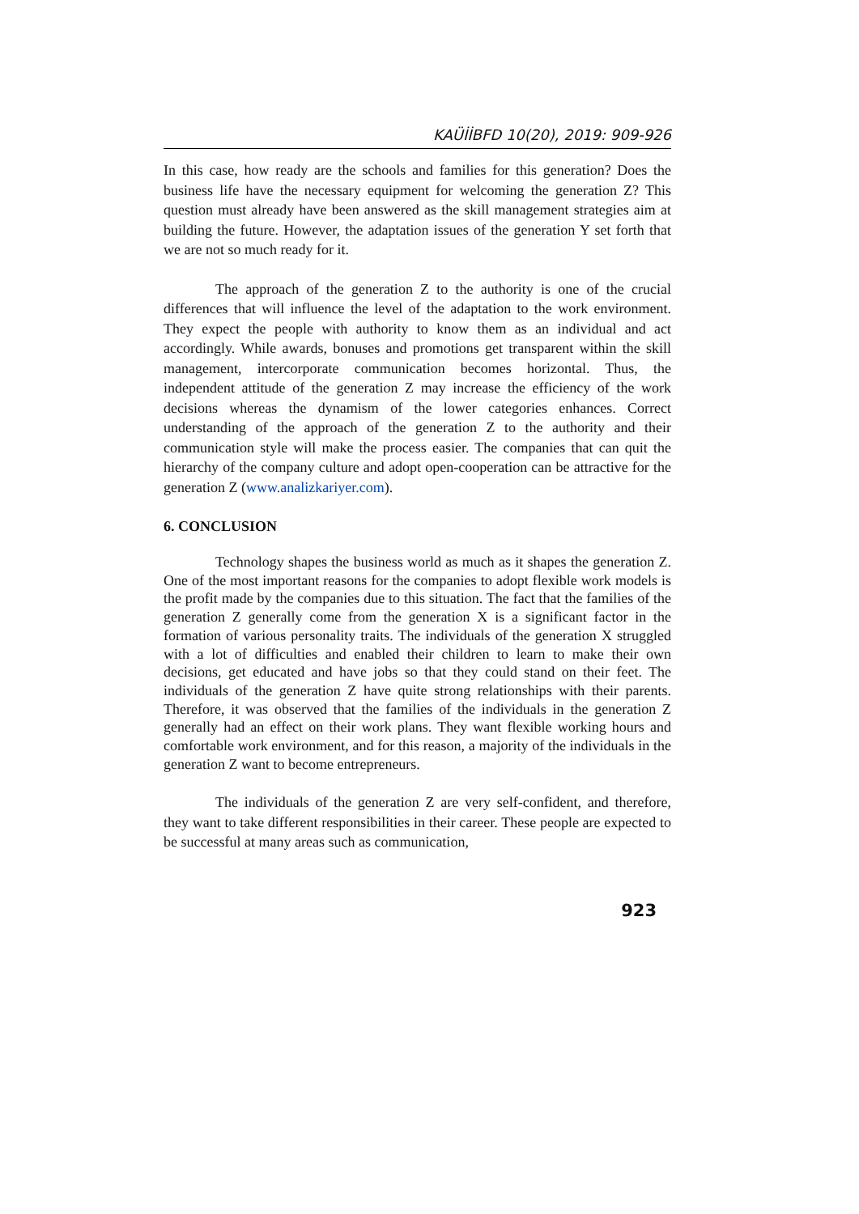KAÜİİBFD 10(20), 2019: 909-926
In this case, how ready are the schools and families for this generation? Does the business life have the necessary equipment for welcoming the generation Z? This question must already have been answered as the skill management strategies aim at building the future. However, the adaptation issues of the generation Y set forth that we are not so much ready for it.
The approach of the generation Z to the authority is one of the crucial differences that will influence the level of the adaptation to the work environment. They expect the people with authority to know them as an individual and act accordingly. While awards, bonuses and promotions get transparent within the skill management, intercorporate communication becomes horizontal. Thus, the independent attitude of the generation Z may increase the efficiency of the work decisions whereas the dynamism of the lower categories enhances. Correct understanding of the approach of the generation Z to the authority and their communication style will make the process easier. The companies that can quit the hierarchy of the company culture and adopt open-cooperation can be attractive for the generation Z (www.analizkariyer.com).
6. CONCLUSION
Technology shapes the business world as much as it shapes the generation Z. One of the most important reasons for the companies to adopt flexible work models is the profit made by the companies due to this situation. The fact that the families of the generation Z generally come from the generation X is a significant factor in the formation of various personality traits. The individuals of the generation X struggled with a lot of difficulties and enabled their children to learn to make their own decisions, get educated and have jobs so that they could stand on their feet. The individuals of the generation Z have quite strong relationships with their parents. Therefore, it was observed that the families of the individuals in the generation Z generally had an effect on their work plans. They want flexible working hours and comfortable work environment, and for this reason, a majority of the individuals in the generation Z want to become entrepreneurs.
The individuals of the generation Z are very self-confident, and therefore, they want to take different responsibilities in their career. These people are expected to be successful at many areas such as communication,
923